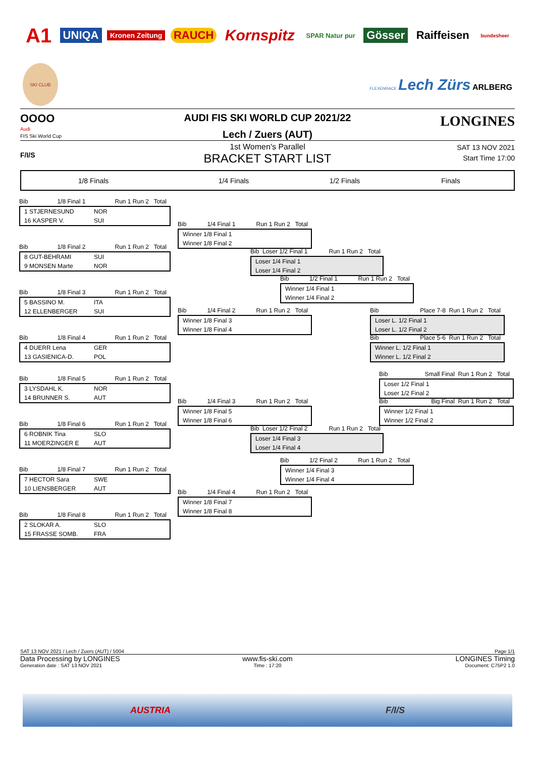A1 UNIQA Kronen Zeitung RAUCH Kornspitz SPAR Natur pur Gösser Raiffeisen bundesheer
SKI CLUB
FLEXENRACE Lech Zürs ARLBERG
OOOO
Audi
FIS Ski World Cup
AUDI FIS SKI WORLD CUP 2021/22
Lech / Zuers (AUT)
LONGINES
F/I/S
1st Women's Parallel
BRACKET START LIST
SAT 13 NOV 2021
Start Time 17:00
1/8 Finals
1/4 Finals
1/2 Finals
Finals
Bib 1/8 Final 1 Run 1 Run 2 Total
1 STJERNESUND NOR
16 KASPER V. SUI
Bib 1/4 Final 1 Run 1 Run 2 Total
Winner 1/8 Final 1
Winner 1/8 Final 2
Bib 1/8 Final 2 Run 1 Run 2 Total
8 GUT-BEHRAMI SUI
9 MONSEN Marte NOR
Bib Loser 1/2 Final 1 Run 1 Run 2 Total
Loser 1/4 Final 1
Loser 1/4 Final 2
Bib 1/2 Final 1 Run 1 Run 2 Total
Winner 1/4 Final 1
Winner 1/4 Final 2
Bib 1/8 Final 3 Run 1 Run 2 Total
5 BASSINO M. ITA
12 ELLENBERGER SUI
Bib 1/4 Final 2 Run 1 Run 2 Total
Winner 1/8 Final 3
Winner 1/8 Final 4
Bib Place 7-8 Run 1 Run 2 Total
Loser L. 1/2 Final 1
Loser L. 1/2 Final 2
Bib 1/8 Final 4 Run 1 Run 2 Total
4 DUERR Lena GER
13 GASIENICA-D. POL
Bib Place 5-6 Run 1 Run 2 Total
Winner L. 1/2 Final 1
Winner L. 1/2 Final 2
Bib Small Final Run 1 Run 2 Total
Loser 1/2 Final 1
Loser 1/2 Final 2
Bib 1/8 Final 5 Run 1 Run 2 Total
3 LYSDAHL K. NOR
14 BRUNNER S. AUT
Bib 1/4 Final 3 Run 1 Run 2 Total
Winner 1/8 Final 5
Winner 1/8 Final 6
Bib Big Final Run 1 Run 2 Total
Winner 1/2 Final 1
Winner 1/2 Final 2
Bib 1/8 Final 6 Run 1 Run 2 Total
6 ROBNIK Tina SLO
11 MOERZINGER E AUT
Bib Loser 1/2 Final 2 Run 1 Run 2 Total
Loser 1/4 Final 3
Loser 1/4 Final 4
Bib 1/2 Final 2 Run 1 Run 2 Total
Winner 1/4 Final 3
Winner 1/4 Final 4
Bib 1/8 Final 7 Run 1 Run 2 Total
7 HECTOR Sara SWE
10 LIENSBERGER AUT
Bib 1/4 Final 4 Run 1 Run 2 Total
Winner 1/8 Final 7
Winner 1/8 Final 8
Bib 1/8 Final 8 Run 1 Run 2 Total
2 SLOKAR A. SLO
15 FRASSE SOMB. FRA
SAT 13 NOV 2021 / Lech / Zuers (AUT) / 5004
Page 1/1
Data Processing by LONGINES
www.fis-ski.com
LONGINES Timing
Generation date : SAT 13 NOV 2021
Time : 17:20
Document: C75P2 1.0
AUSTRIA F/I/S